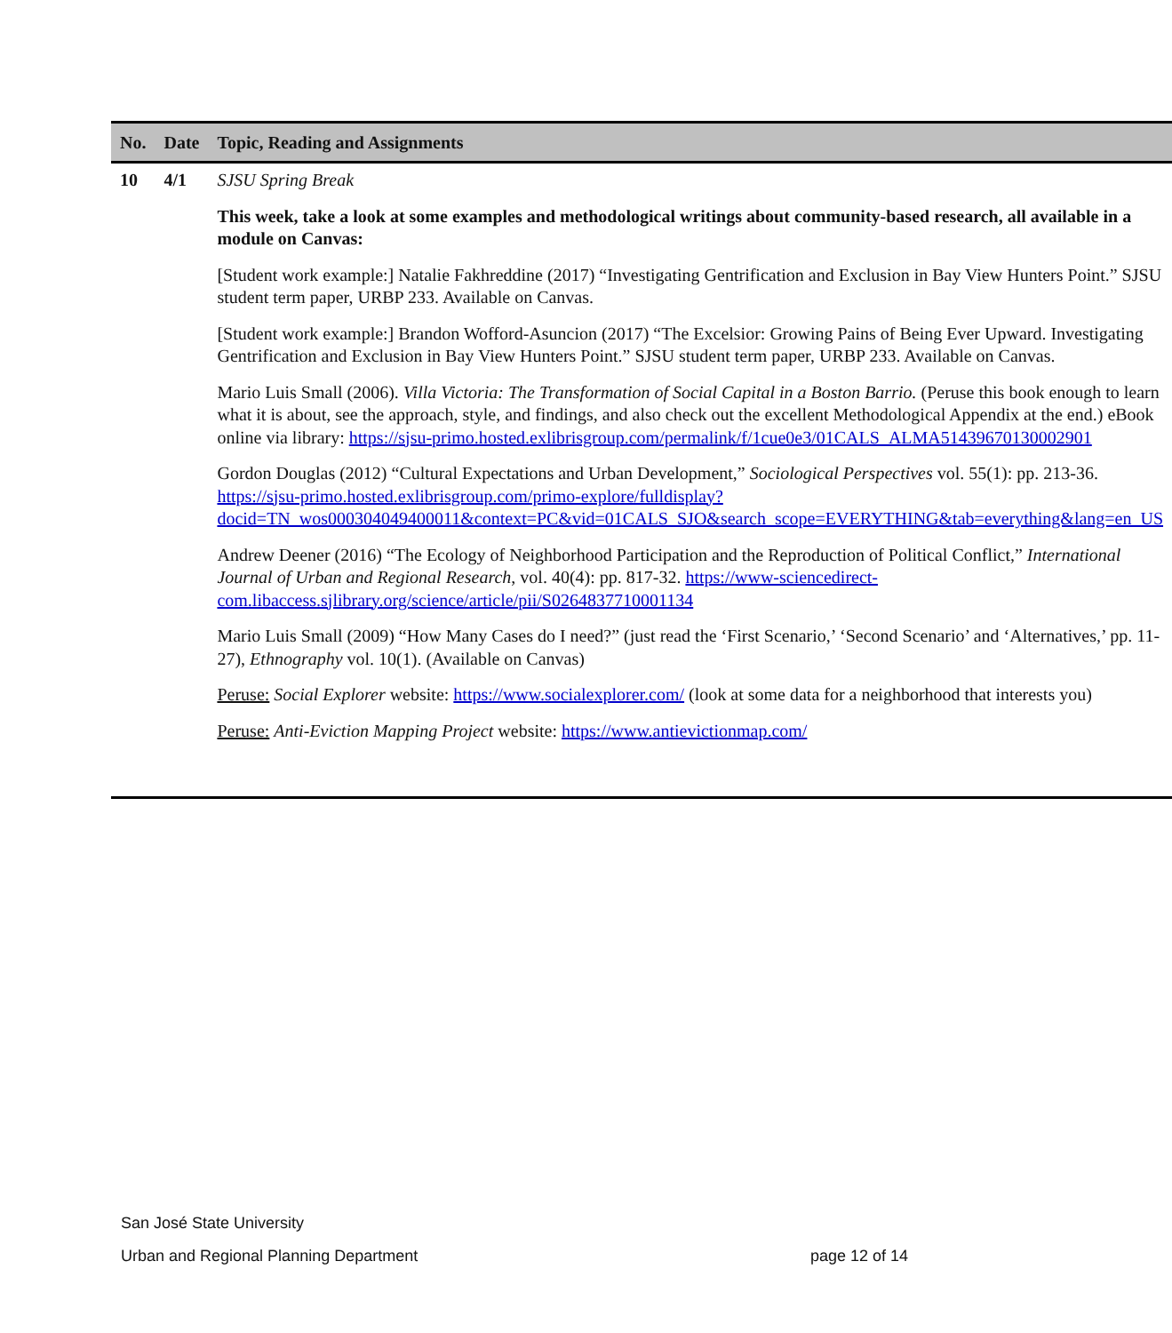| No. | Date | Topic, Reading and Assignments |
| --- | --- | --- |
| 10 | 4/1 | SJSU Spring Break This week, take a look at some examples and methodological writings about community-based research, all available in a module on Canvas: [Student work example:] Natalie Fakhreddine (2017) “Investigating Gentrification and Exclusion in Bay View Hunters Point.” SJSU student term paper, URBP 233. Available on Canvas. [Student work example:] Brandon Wofford-Asuncion (2017) “The Excelsior: Growing Pains of Being Ever Upward. Investigating Gentrification and Exclusion in Bay View Hunters Point.” SJSU student term paper, URBP 233. Available on Canvas. Mario Luis Small (2006). Villa Victoria: The Transformation of Social Capital in a Boston Barrio. (Peruse this book enough to learn what it is about, see the approach, style, and findings, and also check out the excellent Methodological Appendix at the end.) eBook online via library: https://sjsu-primo.hosted.exlibrisgroup.com/permalink/f/1cue0e3/01CALS_ALMA51439670130002901 Gordon Douglas (2012) “Cultural Expectations and Urban Development,” Sociological Perspectives vol. 55(1): pp. 213-36. https://sjsu-primo.hosted.exlibrisgroup.com/primo-explore/fulldisplay?docid=TN_wos000304049400011&context=PC&vid=01CALS_SJO&search_scope=EVERYTHING&tab=everything&lang=en_US Andrew Deener (2016) “The Ecology of Neighborhood Participation and the Reproduction of Political Conflict,” International Journal of Urban and Regional Research , vol. 40(4): pp. 817-32. https://www-sciencedirect-com.libaccess.sjlibrary.org/science/article/pii/S0264837710001134 Mario Luis Small (2009) “How Many Cases do I need?” (just read the ‘First Scenario,’ ‘Second Scenario’ and ‘Alternatives,’ pp. 11-27), Ethnography vol. 10(1). (Available on Canvas) Peruse: Social Explorer website: https://www.socialexplorer.com/ (look at some data for a neighborhood that interests you) Peruse: Anti-Eviction Mapping Project website: https://www.antievictionmap.com/ |
San José State University
page 12 of 14 Urban and Regional Planning Department